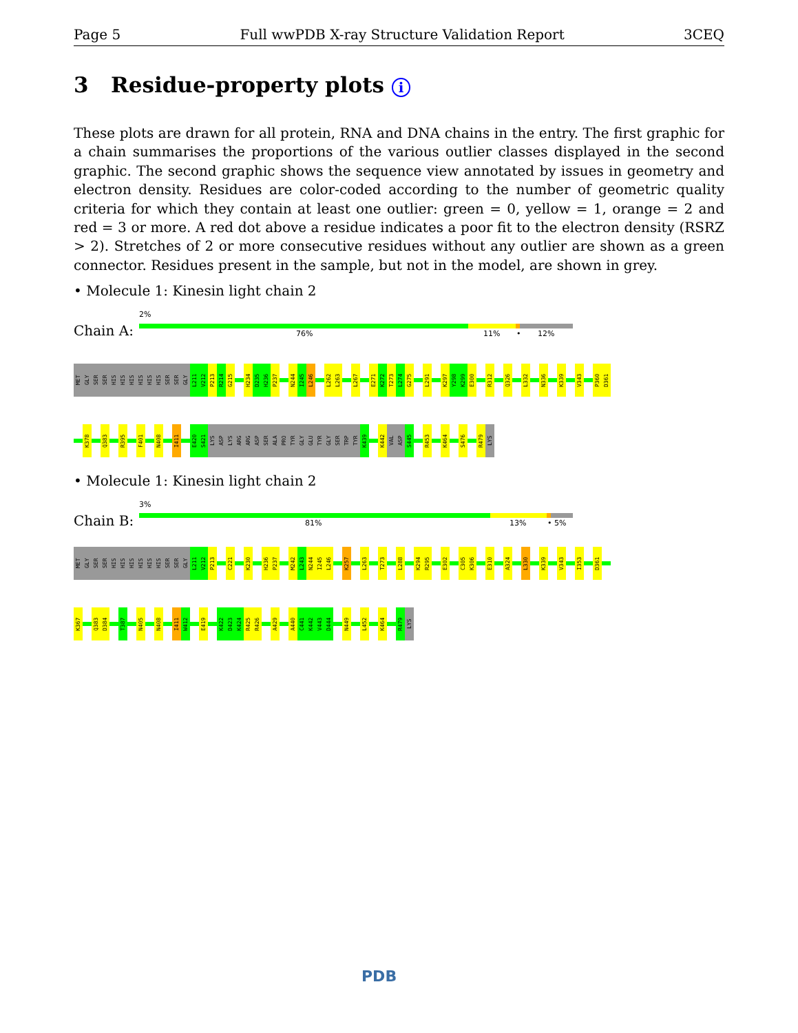Page 5 Full wwPDB X-ray Structure Validation Report 3CEQ
3 Residue-property plots i
These plots are drawn for all protein, RNA and DNA chains in the entry. The first graphic for a chain summarises the proportions of the various outlier classes displayed in the second graphic. The second graphic shows the sequence view annotated by issues in geometry and electron density. Residues are color-coded according to the number of geometric quality criteria for which they contain at least one outlier: green = 0, yellow = 1, orange = 2 and red = 3 or more. A red dot above a residue indicates a poor fit to the electron density (RSRZ > 2). Stretches of 2 or more consecutive residues without any outlier are shown as a green connector. Residues present in the sample, but not in the model, are shown in grey.
• Molecule 1: Kinesin light chain 2
2%
Chain A: 76% 11% • 12%
MET
GLY
SER
SER
HIS
HIS
HIS
HIS
HIS
HIS
SER
SER
GLY
L211
V212
P213
R214
G215
H234
D235
H236
P237
N244
I245
L246
L262
L263
L267
E271
K272
T273
L274
G275
L291
K297
Y298
K299
E300
R312
Q326
L332
N336
K339
V343
P360
D361
K378
Q383
R395
F401
N408
I411
E420
S421
LYS
ASP
LYS
ARG
ARG
ASP
SER
ALA
PRO
TYR
GLY
GLU
TYR
GLY
SER
TRP
TYR
K439
K442
VAL
ASP
S445
R453
K464
S476
R479
LYS
• Molecule 1: Kinesin light chain 2
3%
Chain B: 81% 13% • 5%
MET
GLY
SER
SER
HIS
HIS
HIS
HIS
HIS
HIS
SER
SER
GLY
L211
V212
P213
C221
K230
H236
P237
M242
L243
N244
I245
L246
K257
L263
T273
L288
K294
R295
E302
C305
K306
E310
A324
L330
K339
V343
I353
D361
K367
Q383
D384
T387
N405
N408
I411
W412
E419
K422
D423
K424
R425
R426
A429
A440
C441
K442
V443
D444
N449
L452
K464
R479
LYS
PDB